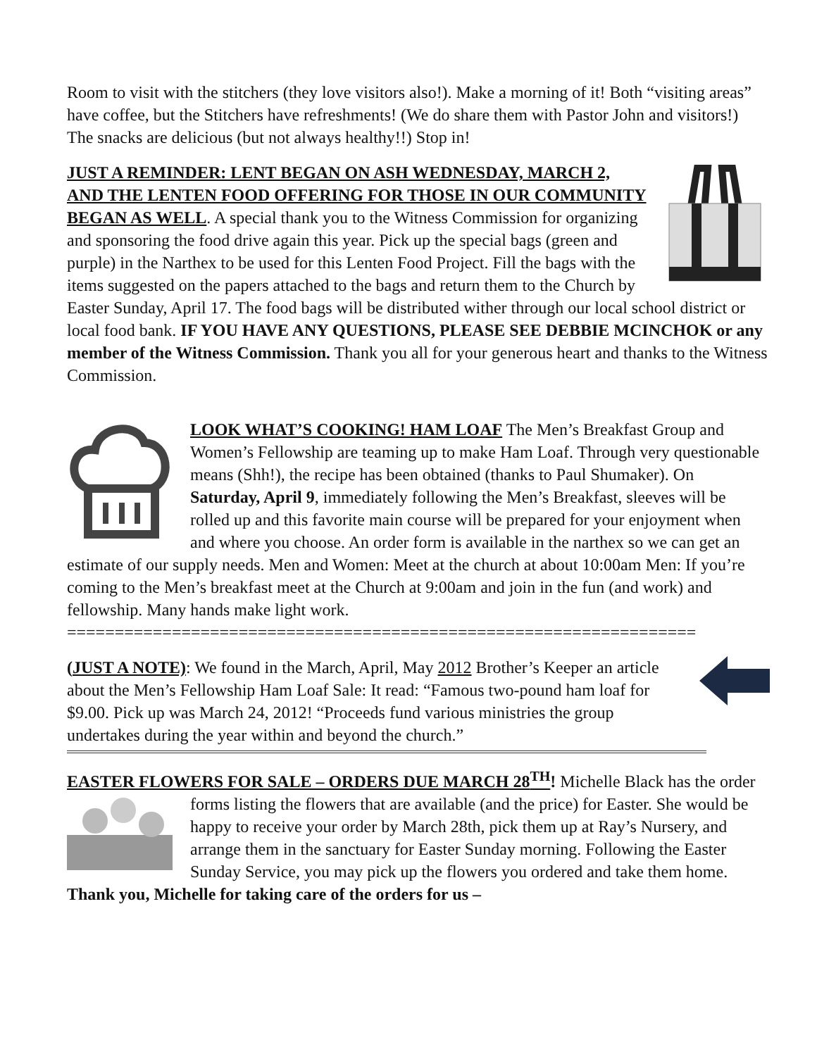Room to visit with the stitchers (they love visitors also!). Make a morning of it! Both “visiting areas” have coffee, but the Stitchers have refreshments! (We do share them with Pastor John and visitors!) The snacks are delicious (but not always healthy!!) Stop in!
JUST A REMINDER: LENT BEGAN ON ASH WEDNESDAY, MARCH 2, AND THE LENTEN FOOD OFFERING FOR THOSE IN OUR COMMUNITY BEGAN AS WELL. A special thank you to the Witness Commission for organizing and sponsoring the food drive again this year. Pick up the special bags (green and purple) in the Narthex to be used for this Lenten Food Project. Fill the bags with the items suggested on the papers attached to the bags and return them to the Church by Easter Sunday, April 17. The food bags will be distributed wither through our local school district or local food bank. IF YOU HAVE ANY QUESTIONS, PLEASE SEE DEBBIE MCINCHOK or any member of the Witness Commission. Thank you all for your generous heart and thanks to the Witness Commission.
LOOK WHAT’S COOKING! HAM LOAF The Men’s Breakfast Group and Women’s Fellowship are teaming up to make Ham Loaf. Through very questionable means (Shh!), the recipe has been obtained (thanks to Paul Shumaker). On Saturday, April 9, immediately following the Men’s Breakfast, sleeves will be rolled up and this favorite main course will be prepared for your enjoyment when and where you choose. An order form is available in the narthex so we can get an estimate of our supply needs. Men and Women: Meet at the church at about 10:00am Men: If you’re coming to the Men’s breakfast meet at the Church at 9:00am and join in the fun (and work) and fellowship. Many hands make light work.
==================================================================
(JUST A NOTE): We found in the March, April, May 2012 Brother’s Keeper an article about the Men’s Fellowship Ham Loaf Sale: It read: “Famous two-pound ham loaf for $9.00. Pick up was March 24, 2012! “Proceeds fund various ministries the group undertakes during the year within and beyond the church.”
EASTER FLOWERS FOR SALE – ORDERS DUE MARCH 28<sup>TH</sup>! Michelle Black has the order forms listing the flowers that are available (and the price) for Easter. She would be happy to receive your order by March 28th, pick them up at Ray’s Nursery, and arrange them in the sanctuary for Easter Sunday morning. Following the Easter Sunday Service, you may pick up the flowers you ordered and take them home. Thank you, Michelle for taking care of the orders for us –